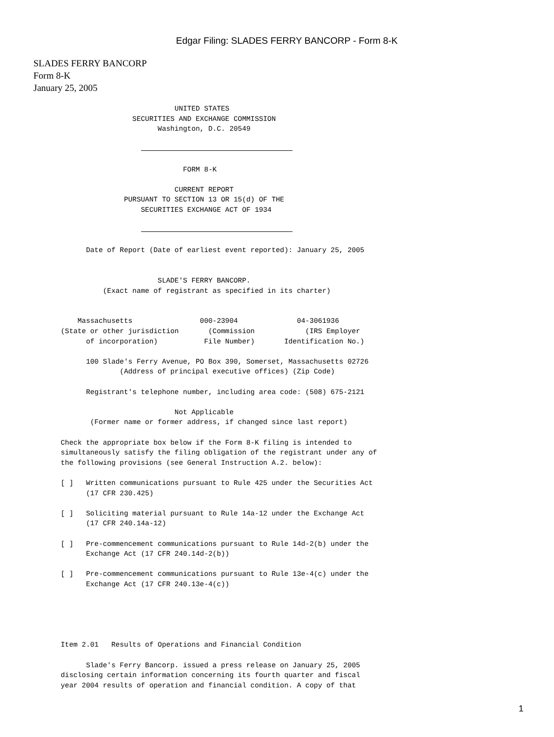Edgar Filing: SLADES FERRY BANCORP - Form 8-K
SLADES FERRY BANCORP
Form 8-K
January 25, 2005
                                 UNITED STATES
                       SECURITIES AND EXCHANGE COMMISSION
                             Washington, D.C. 20549

                         

                                   FORM 8-K

                                 CURRENT REPORT
                     PURSUANT TO SECTION 13 OR 15(d) OF THE
                         SECURITIES EXCHANGE ACT OF 1934

                         

            Date of Report (Date of earliest event reported): January 25, 2005


                             SLADE'S FERRY BANCORP.
                (Exact name of registrant as specified in its charter)


          Massachusetts                000-23904              04-3061936
      (State or other jurisdiction       (Commission            (IRS Employer
            of incorporation)           File Number)       Identification No.)

            100 Slade's Ferry Avenue, PO Box 390, Somerset, Massachusetts 02726
                    (Address of principal executive offices) (Zip Code)

            Registrant's telephone number, including area code: (508) 675-2121

                                 Not Applicable
             (Former name or former address, if changed since last report)

      Check the appropriate box below if the Form 8-K filing is intended to
      simultaneously satisfy the filing obligation of the registrant under any of
      the following provisions (see General Instruction A.2. below):

      [ ]   Written communications pursuant to Rule 425 under the Securities Act
            (17 CFR 230.425)

      [ ]   Soliciting material pursuant to Rule 14a-12 under the Exchange Act
            (17 CFR 240.14a-12)

      [ ]   Pre-commencement communications pursuant to Rule 14d-2(b) under the
            Exchange Act (17 CFR 240.14d-2(b))

      [ ]   Pre-commencement communications pursuant to Rule 13e-4(c) under the
            Exchange Act (17 CFR 240.13e-4(c))





      Item 2.01   Results of Operations and Financial Condition

            Slade's Ferry Bancorp. issued a press release on January 25, 2005
      disclosing certain information concerning its fourth quarter and fiscal
      year 2004 results of operation and financial condition. A copy of that
1